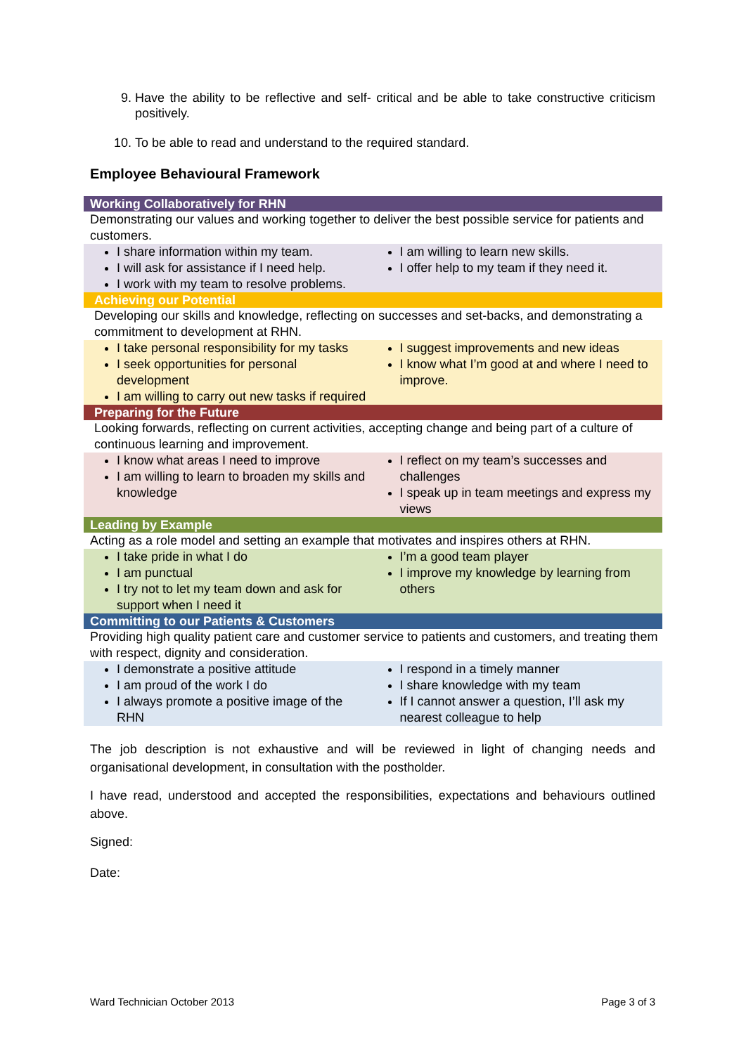9. Have the ability to be reflective and self- critical and be able to take constructive criticism positively.
10. To be able to read and understand to the required standard.
Employee Behavioural Framework
| Working Collaboratively for RHN | |
| Demonstrating our values and working together to deliver the best possible service for patients and customers. | |
| I share information within my team. I will ask for assistance if I need help. I work with my team to resolve problems. | I am willing to learn new skills. I offer help to my team if they need it. |
| Achieving our Potential | |
| Developing our skills and knowledge, reflecting on successes and set-backs, and demonstrating a commitment to development at RHN. | |
| I take personal responsibility for my tasks I seek opportunities for personal development I am willing to carry out new tasks if required | I suggest improvements and new ideas I know what I’m good at and where I need to improve. |
| Preparing for the Future | |
| Looking forwards, reflecting on current activities, accepting change and being part of a culture of continuous learning and improvement. | |
| I know what areas I need to improve I am willing to learn to broaden my skills and knowledge | I reflect on my team’s successes and challenges I speak up in team meetings and express my views |
| Leading by Example | |
| Acting as a role model and setting an example that motivates and inspires others at RHN. | |
| I take pride in what I do I am punctual I try not to let my team down and ask for support when I need it | I’m a good team player I improve my knowledge by learning from others |
| Committing to our Patients & Customers | |
| Providing high quality patient care and customer service to patients and customers, and treating them with respect, dignity and consideration. | |
| I demonstrate a positive attitude I am proud of the work I do I always promote a positive image of the RHN | I respond in a timely manner I share knowledge with my team If I cannot answer a question, I’ll ask my nearest colleague to help |
The job description is not exhaustive and will be reviewed in light of changing needs and organisational development, in consultation with the postholder.
I have read, understood and accepted the responsibilities, expectations and behaviours outlined above.
Signed:
Date:
Ward Technician October 2013 Page 3 of 3